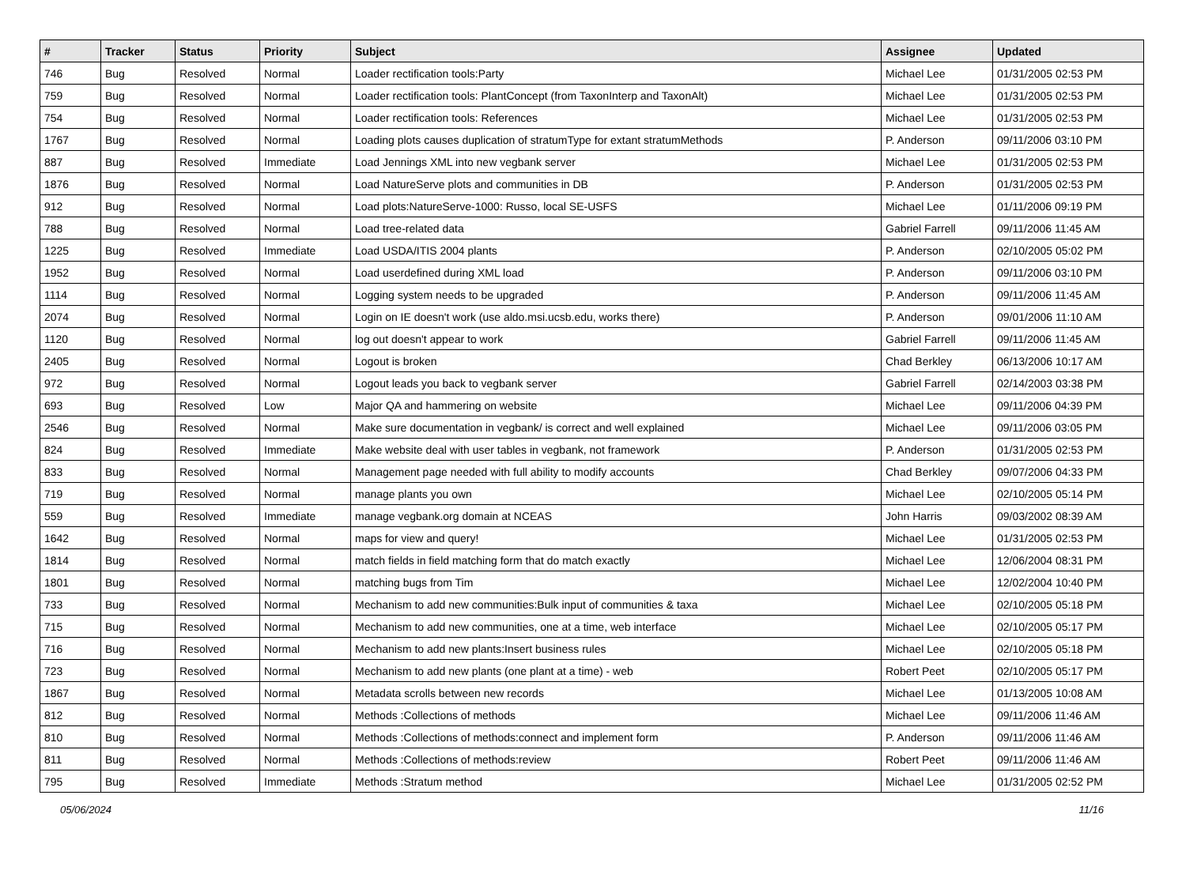| # | Tracker | Status | Priority | Subject | Assignee | Updated |
| --- | --- | --- | --- | --- | --- | --- |
| 746 | Bug | Resolved | Normal | Loader rectification tools:Party | Michael Lee | 01/31/2005 02:53 PM |
| 759 | Bug | Resolved | Normal | Loader rectification tools: PlantConcept (from TaxonInterp and TaxonAlt) | Michael Lee | 01/31/2005 02:53 PM |
| 754 | Bug | Resolved | Normal | Loader rectification tools: References | Michael Lee | 01/31/2005 02:53 PM |
| 1767 | Bug | Resolved | Normal | Loading plots causes duplication of stratumType for extant stratumMethods | P. Anderson | 09/11/2006 03:10 PM |
| 887 | Bug | Resolved | Immediate | Load Jennings XML into new vegbank server | Michael Lee | 01/31/2005 02:53 PM |
| 1876 | Bug | Resolved | Normal | Load NatureServe plots and communities in DB | P. Anderson | 01/31/2005 02:53 PM |
| 912 | Bug | Resolved | Normal | Load plots:NatureServe-1000: Russo, local SE-USFS | Michael Lee | 01/11/2006 09:19 PM |
| 788 | Bug | Resolved | Normal | Load tree-related data | Gabriel Farrell | 09/11/2006 11:45 AM |
| 1225 | Bug | Resolved | Immediate | Load USDA/ITIS 2004 plants | P. Anderson | 02/10/2005 05:02 PM |
| 1952 | Bug | Resolved | Normal | Load userdefined during XML load | P. Anderson | 09/11/2006 03:10 PM |
| 1114 | Bug | Resolved | Normal | Logging system needs to be upgraded | P. Anderson | 09/11/2006 11:45 AM |
| 2074 | Bug | Resolved | Normal | Login on IE doesn't work (use aldo.msi.ucsb.edu, works there) | P. Anderson | 09/01/2006 11:10 AM |
| 1120 | Bug | Resolved | Normal | log out doesn't appear to work | Gabriel Farrell | 09/11/2006 11:45 AM |
| 2405 | Bug | Resolved | Normal | Logout is broken | Chad Berkley | 06/13/2006 10:17 AM |
| 972 | Bug | Resolved | Normal | Logout leads you back to vegbank server | Gabriel Farrell | 02/14/2003 03:38 PM |
| 693 | Bug | Resolved | Low | Major QA and hammering on website | Michael Lee | 09/11/2006 04:39 PM |
| 2546 | Bug | Resolved | Normal | Make sure documentation in vegbank/ is correct and well explained | Michael Lee | 09/11/2006 03:05 PM |
| 824 | Bug | Resolved | Immediate | Make website deal with user tables in vegbank, not framework | P. Anderson | 01/31/2005 02:53 PM |
| 833 | Bug | Resolved | Normal | Management page needed with full ability to modify accounts | Chad Berkley | 09/07/2006 04:33 PM |
| 719 | Bug | Resolved | Normal | manage plants you own | Michael Lee | 02/10/2005 05:14 PM |
| 559 | Bug | Resolved | Immediate | manage vegbank.org domain at NCEAS | John Harris | 09/03/2002 08:39 AM |
| 1642 | Bug | Resolved | Normal | maps for view and query! | Michael Lee | 01/31/2005 02:53 PM |
| 1814 | Bug | Resolved | Normal | match fields in field matching form that do match exactly | Michael Lee | 12/06/2004 08:31 PM |
| 1801 | Bug | Resolved | Normal | matching bugs from Tim | Michael Lee | 12/02/2004 10:40 PM |
| 733 | Bug | Resolved | Normal | Mechanism to add new communities:Bulk input of communities & taxa | Michael Lee | 02/10/2005 05:18 PM |
| 715 | Bug | Resolved | Normal | Mechanism to add new communities, one at a time, web interface | Michael Lee | 02/10/2005 05:17 PM |
| 716 | Bug | Resolved | Normal | Mechanism to add new plants:Insert business rules | Michael Lee | 02/10/2005 05:18 PM |
| 723 | Bug | Resolved | Normal | Mechanism to add new plants (one plant at a time) - web | Robert Peet | 02/10/2005 05:17 PM |
| 1867 | Bug | Resolved | Normal | Metadata scrolls between new records | Michael Lee | 01/13/2005 10:08 AM |
| 812 | Bug | Resolved | Normal | Methods :Collections of methods | Michael Lee | 09/11/2006 11:46 AM |
| 810 | Bug | Resolved | Normal | Methods :Collections of methods:connect and implement form | P. Anderson | 09/11/2006 11:46 AM |
| 811 | Bug | Resolved | Normal | Methods :Collections of methods:review | Robert Peet | 09/11/2006 11:46 AM |
| 795 | Bug | Resolved | Immediate | Methods :Stratum method | Michael Lee | 01/31/2005 02:52 PM |
05/06/2024 11/16